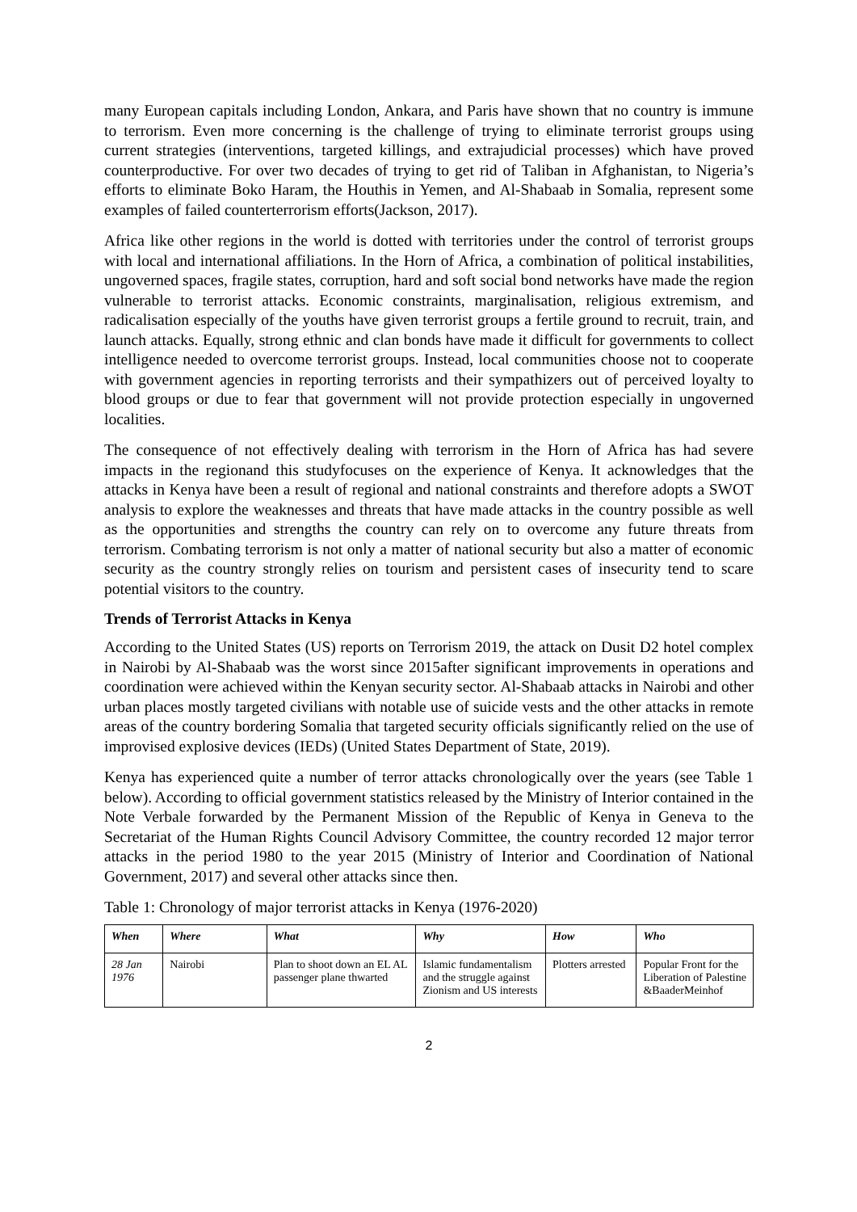many European capitals including London, Ankara, and Paris have shown that no country is immune to terrorism. Even more concerning is the challenge of trying to eliminate terrorist groups using current strategies (interventions, targeted killings, and extrajudicial processes) which have proved counterproductive. For over two decades of trying to get rid of Taliban in Afghanistan, to Nigeria’s efforts to eliminate Boko Haram, the Houthis in Yemen, and Al-Shabaab in Somalia, represent some examples of failed counterterrorism efforts(Jackson, 2017).
Africa like other regions in the world is dotted with territories under the control of terrorist groups with local and international affiliations. In the Horn of Africa, a combination of political instabilities, ungoverned spaces, fragile states, corruption, hard and soft social bond networks have made the region vulnerable to terrorist attacks. Economic constraints, marginalisation, religious extremism, and radicalisation especially of the youths have given terrorist groups a fertile ground to recruit, train, and launch attacks. Equally, strong ethnic and clan bonds have made it difficult for governments to collect intelligence needed to overcome terrorist groups. Instead, local communities choose not to cooperate with government agencies in reporting terrorists and their sympathizers out of perceived loyalty to blood groups or due to fear that government will not provide protection especially in ungoverned localities.
The consequence of not effectively dealing with terrorism in the Horn of Africa has had severe impacts in the regionand this studyfocuses on the experience of Kenya. It acknowledges that the attacks in Kenya have been a result of regional and national constraints and therefore adopts a SWOT analysis to explore the weaknesses and threats that have made attacks in the country possible as well as the opportunities and strengths the country can rely on to overcome any future threats from terrorism. Combating terrorism is not only a matter of national security but also a matter of economic security as the country strongly relies on tourism and persistent cases of insecurity tend to scare potential visitors to the country.
Trends of Terrorist Attacks in Kenya
According to the United States (US) reports on Terrorism 2019, the attack on Dusit D2 hotel complex in Nairobi by Al-Shabaab was the worst since 2015after significant improvements in operations and coordination were achieved within the Kenyan security sector. Al-Shabaab attacks in Nairobi and other urban places mostly targeted civilians with notable use of suicide vests and the other attacks in remote areas of the country bordering Somalia that targeted security officials significantly relied on the use of improvised explosive devices (IEDs) (United States Department of State, 2019).
Kenya has experienced quite a number of terror attacks chronologically over the years (see Table 1 below). According to official government statistics released by the Ministry of Interior contained in the Note Verbale forwarded by the Permanent Mission of the Republic of Kenya in Geneva to the Secretariat of the Human Rights Council Advisory Committee, the country recorded 12 major terror attacks in the period 1980 to the year 2015 (Ministry of Interior and Coordination of National Government, 2017) and several other attacks since then.
Table 1: Chronology of major terrorist attacks in Kenya (1976-2020)
| When | Where | What | Why | How | Who |
| --- | --- | --- | --- | --- | --- |
| 28 Jan 1976 | Nairobi | Plan to shoot down an EL AL passenger plane thwarted | Islamic fundamentalism and the struggle against Zionism and US interests | Plotters arrested | Popular Front for the Liberation of Palestine &BaaderMeinhof |
2